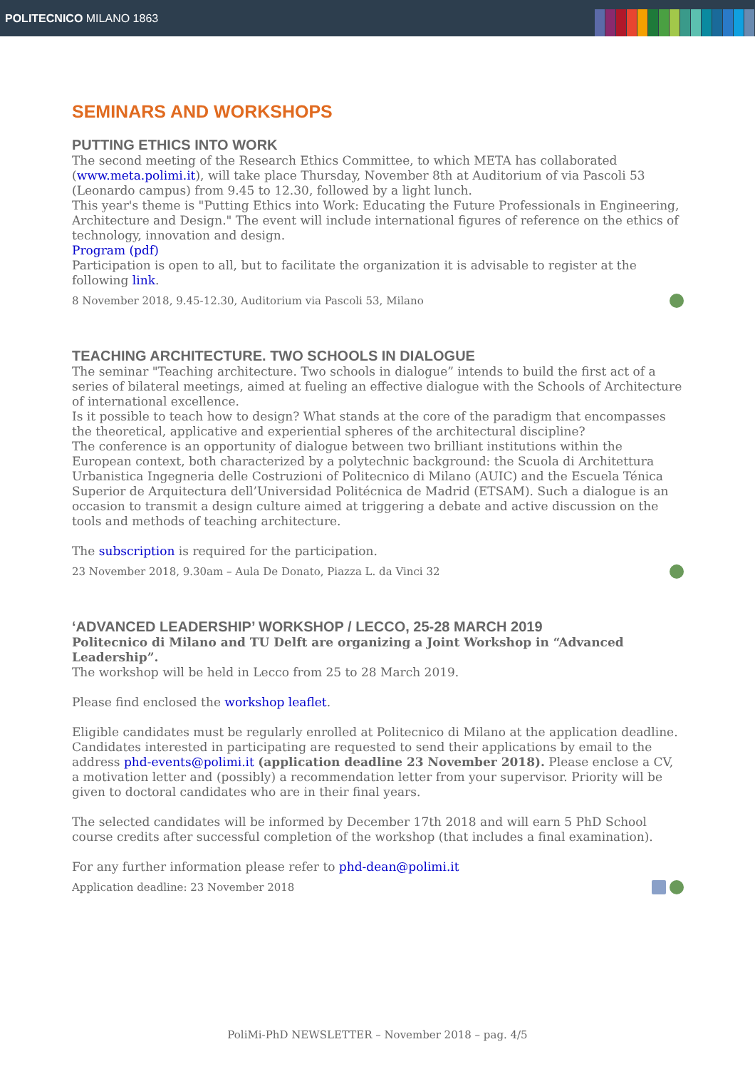POLITECNICO MILANO 1863
SEMINARS AND WORKSHOPS
PUTTING ETHICS INTO WORK
The second meeting of the Research Ethics Committee, to which META has collaborated (www.meta.polimi.it), will take place Thursday, November 8th at Auditorium of via Pascoli 53 (Leonardo campus) from 9.45 to 12.30, followed by a light lunch.
This year's theme is "Putting Ethics into Work: Educating the Future Professionals in Engineering, Architecture and Design." The event will include international figures of reference on the ethics of technology, innovation and design.
Program (pdf)
Participation is open to all, but to facilitate the organization it is advisable to register at the following link.
8 November 2018, 9.45-12.30, Auditorium via Pascoli 53, Milano
TEACHING ARCHITECTURE. TWO SCHOOLS IN DIALOGUE
The seminar "Teaching architecture. Two schools in dialogue” intends to build the first act of a series of bilateral meetings, aimed at fueling an effective dialogue with the Schools of Architecture of international excellence.
Is it possible to teach how to design? What stands at the core of the paradigm that encompasses the theoretical, applicative and experiential spheres of the architectural discipline?
The conference is an opportunity of dialogue between two brilliant institutions within the European context, both characterized by a polytechnic background: the Scuola di Architettura Urbanistica Ingegneria delle Costruzioni of Politecnico di Milano (AUIC) and the Escuela Ténica Superior de Arquitectura dell’Universidad Politécnica de Madrid (ETSAM). Such a dialogue is an occasion to transmit a design culture aimed at triggering a debate and active discussion on the tools and methods of teaching architecture.
The subscription is required for the participation.
23 November 2018, 9.30am – Aula De Donato, Piazza L. da Vinci 32
‘ADVANCED LEADERSHIP’ WORKSHOP / LECCO, 25-28 MARCH 2019
Politecnico di Milano and TU Delft are organizing a Joint Workshop in “Advanced Leadership”.
The workshop will be held in Lecco from 25 to 28 March 2019.
Please find enclosed the workshop leaflet.
Eligible candidates must be regularly enrolled at Politecnico di Milano at the application deadline. Candidates interested in participating are requested to send their applications by email to the address phd-events@polimi.it (application deadline 23 November 2018). Please enclose a CV, a motivation letter and (possibly) a recommendation letter from your supervisor. Priority will be given to doctoral candidates who are in their final years.
The selected candidates will be informed by December 17th 2018 and will earn 5 PhD School course credits after successful completion of the workshop (that includes a final examination).
For any further information please refer to phd-dean@polimi.it
Application deadline: 23 November 2018
PoliMi-PhD NEWSLETTER – November 2018 – pag. 4/5